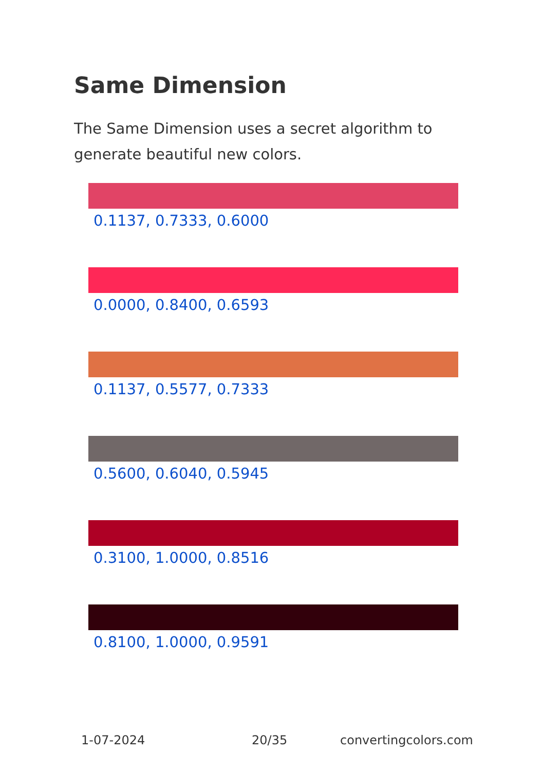Same Dimension
The Same Dimension uses a secret algorithm to generate beautiful new colors.
0.1137, 0.7333, 0.6000
0.0000, 0.8400, 0.6593
0.1137, 0.5577, 0.7333
0.5600, 0.6040, 0.5945
0.3100, 1.0000, 0.8516
0.8100, 1.0000, 0.9591
1-07-2024 20/35 convertingcolors.com